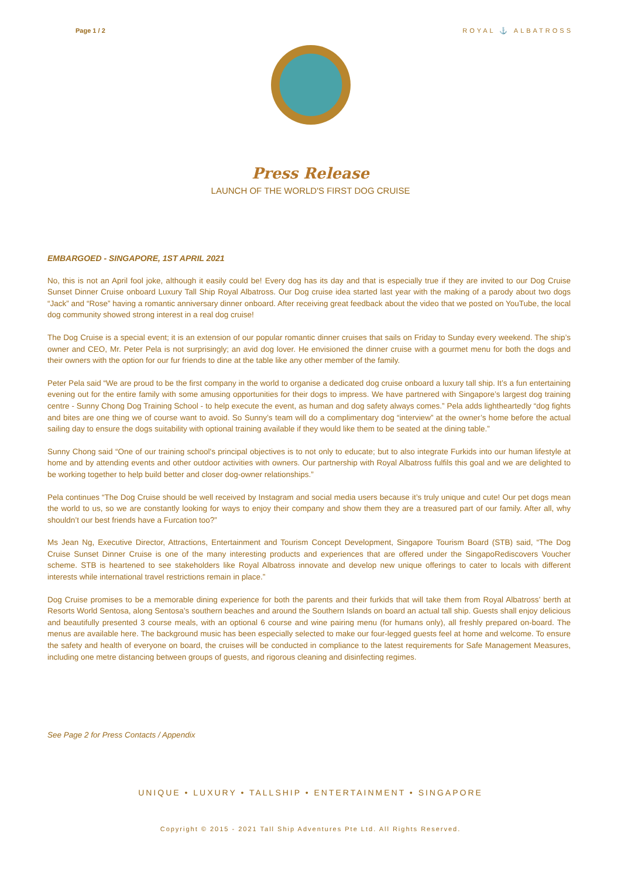Page 1 / 2 ROYAL ⚓ ALBATROSS
Press Release
LAUNCH OF THE WORLD'S FIRST DOG CRUISE
EMBARGOED - SINGAPORE, 1ST APRIL 2021
No, this is not an April fool joke, although it easily could be! Every dog has its day and that is especially true if they are invited to our Dog Cruise Sunset Dinner Cruise onboard Luxury Tall Ship Royal Albatross. Our Dog cruise idea started last year with the making of a parody about two dogs “Jack” and “Rose” having a romantic anniversary dinner onboard. After receiving great feedback about the video that we posted on YouTube, the local dog community showed strong interest in a real dog cruise!
The Dog Cruise is a special event; it is an extension of our popular romantic dinner cruises that sails on Friday to Sunday every weekend. The ship’s owner and CEO, Mr. Peter Pela is not surprisingly; an avid dog lover. He envisioned the dinner cruise with a gourmet menu for both the dogs and their owners with the option for our fur friends to dine at the table like any other member of the family.
Peter Pela said “We are proud to be the first company in the world to organise a dedicated dog cruise onboard a luxury tall ship. It’s a fun entertaining evening out for the entire family with some amusing opportunities for their dogs to impress. We have partnered with Singapore’s largest dog training centre - Sunny Chong Dog Training School - to help execute the event, as human and dog safety always comes.” Pela adds lightheartedly “dog fights and bites are one thing we of course want to avoid. So Sunny’s team will do a complimentary dog “interview” at the owner’s home before the actual sailing day to ensure the dogs suitability with optional training available if they would like them to be seated at the dining table.”
Sunny Chong said “One of our training school's principal objectives is to not only to educate; but to also integrate Furkids into our human lifestyle at home and by attending events and other outdoor activities with owners. Our partnership with Royal Albatross fulfils this goal and we are delighted to be working together to help build better and closer dog-owner relationships.”
Pela continues “The Dog Cruise should be well received by Instagram and social media users because it’s truly unique and cute! Our pet dogs mean the world to us, so we are constantly looking for ways to enjoy their company and show them they are a treasured part of our family. After all, why shouldn’t our best friends have a Furcation too?”
Ms Jean Ng, Executive Director, Attractions, Entertainment and Tourism Concept Development, Singapore Tourism Board (STB) said, “The Dog Cruise Sunset Dinner Cruise is one of the many interesting products and experiences that are offered under the SingapoRediscovers Voucher scheme. STB is heartened to see stakeholders like Royal Albatross innovate and develop new unique offerings to cater to locals with different interests while international travel restrictions remain in place.”
Dog Cruise promises to be a memorable dining experience for both the parents and their furkids that will take them from Royal Albatross’ berth at Resorts World Sentosa, along Sentosa’s southern beaches and around the Southern Islands on board an actual tall ship. Guests shall enjoy delicious and beautifully presented 3 course meals, with an optional 6 course and wine pairing menu (for humans only), all freshly prepared on-board. The menus are available here. The background music has been especially selected to make our four-legged guests feel at home and welcome. To ensure the safety and health of everyone on board, the cruises will be conducted in compliance to the latest requirements for Safe Management Measures, including one metre distancing between groups of guests, and rigorous cleaning and disinfecting regimes.
See Page 2 for Press Contacts / Appendix
UNIQUE • LUXURY • TALLSHIP • ENTERTAINMENT • SINGAPORE
Copyright © 2015 - 2021 Tall Ship Adventures Pte Ltd. All Rights Reserved.